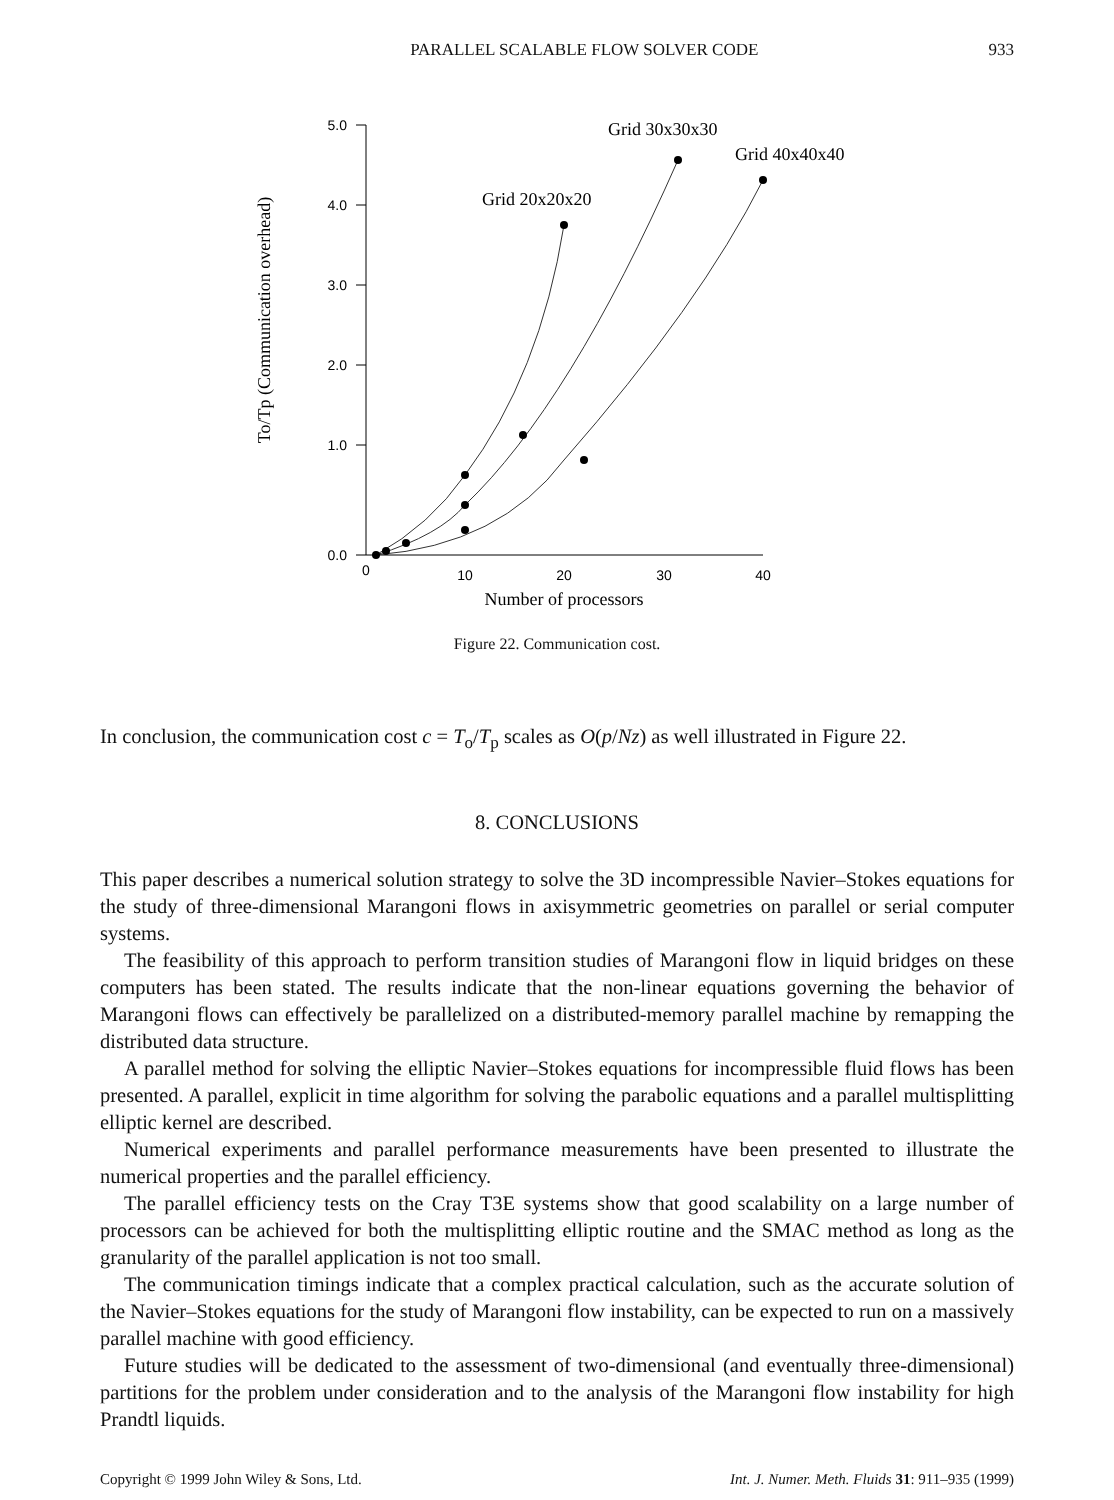PARALLEL SCALABLE FLOW SOLVER CODE 933
To/Tp (Communication overhead)
5.0
4.0
3.0
2.0
1.0
0.0
0
10
20
30
40
Number of processors
Grid 20x20x20
Grid 30x30x30
Grid 40x40x40
Figure 22. Communication cost.
In conclusion, the communication cost c = T<sub>o</sub>/T<sub>p</sub> scales as O(p/Nz) as well illustrated in Figure 22.
8. CONCLUSIONS
This paper describes a numerical solution strategy to solve the 3D incompressible Navier–Stokes equations for the study of three-dimensional Marangoni flows in axisymmetric geometries on parallel or serial computer systems.
The feasibility of this approach to perform transition studies of Marangoni flow in liquid bridges on these computers has been stated. The results indicate that the non-linear equations governing the behavior of Marangoni flows can effectively be parallelized on a distributed-memory parallel machine by remapping the distributed data structure.
A parallel method for solving the elliptic Navier–Stokes equations for incompressible fluid flows has been presented. A parallel, explicit in time algorithm for solving the parabolic equations and a parallel multisplitting elliptic kernel are described.
Numerical experiments and parallel performance measurements have been presented to illustrate the numerical properties and the parallel efficiency.
The parallel efficiency tests on the Cray T3E systems show that good scalability on a large number of processors can be achieved for both the multisplitting elliptic routine and the SMAC method as long as the granularity of the parallel application is not too small.
The communication timings indicate that a complex practical calculation, such as the accurate solution of the Navier–Stokes equations for the study of Marangoni flow instability, can be expected to run on a massively parallel machine with good efficiency.
Future studies will be dedicated to the assessment of two-dimensional (and eventually three-dimensional) partitions for the problem under consideration and to the analysis of the Marangoni flow instability for high Prandtl liquids.
Copyright © 1999 John Wiley & Sons, Ltd. Int. J. Numer. Meth. Fluids 31: 911–935 (1999)